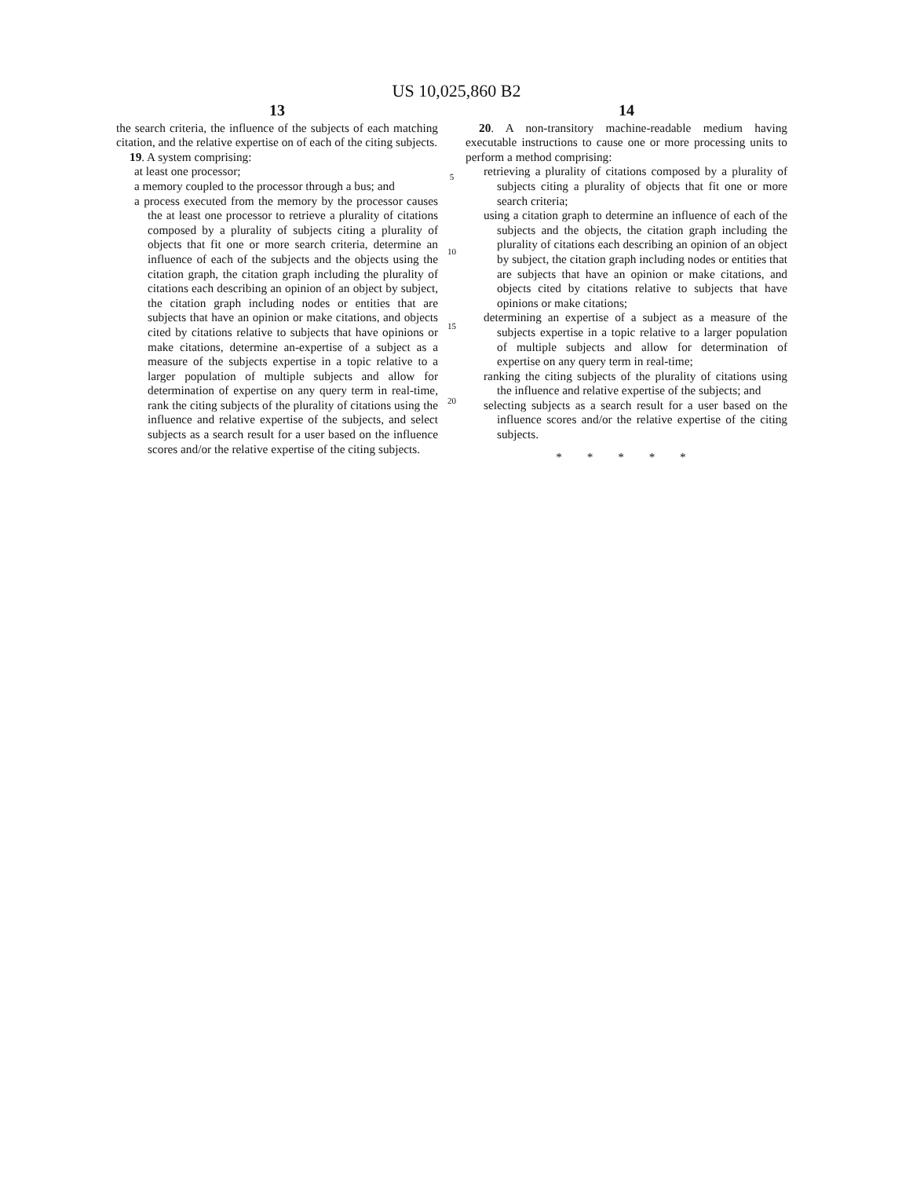US 10,025,860 B2
13
the search criteria, the influence of the subjects of each matching citation, and the relative expertise on of each of the citing subjects.
19. A system comprising:
at least one processor;
a memory coupled to the processor through a bus; and
a process executed from the memory by the processor causes the at least one processor to retrieve a plurality of citations composed by a plurality of subjects citing a plurality of objects that fit one or more search criteria, determine an influence of each of the subjects and the objects using the citation graph, the citation graph including the plurality of citations each describing an opinion of an object by subject, the citation graph including nodes or entities that are subjects that have an opinion or make citations, and objects cited by citations relative to subjects that have opinions or make citations, determine an-expertise of a subject as a measure of the subjects expertise in a topic relative to a larger population of multiple subjects and allow for determination of expertise on any query term in real-time, rank the citing subjects of the plurality of citations using the influence and relative expertise of the subjects, and select subjects as a search result for a user based on the influence scores and/or the relative expertise of the citing subjects.
5
10
15
20
14
20. A non-transitory machine-readable medium having executable instructions to cause one or more processing units to perform a method comprising:
retrieving a plurality of citations composed by a plurality of subjects citing a plurality of objects that fit one or more search criteria;
using a citation graph to determine an influence of each of the subjects and the objects, the citation graph including the plurality of citations each describing an opinion of an object by subject, the citation graph including nodes or entities that are subjects that have an opinion or make citations, and objects cited by citations relative to subjects that have opinions or make citations;
determining an expertise of a subject as a measure of the subjects expertise in a topic relative to a larger population of multiple subjects and allow for determination of expertise on any query term in real-time;
ranking the citing subjects of the plurality of citations using the influence and relative expertise of the subjects; and
selecting subjects as a search result for a user based on the influence scores and/or the relative expertise of the citing subjects.
* * * * *